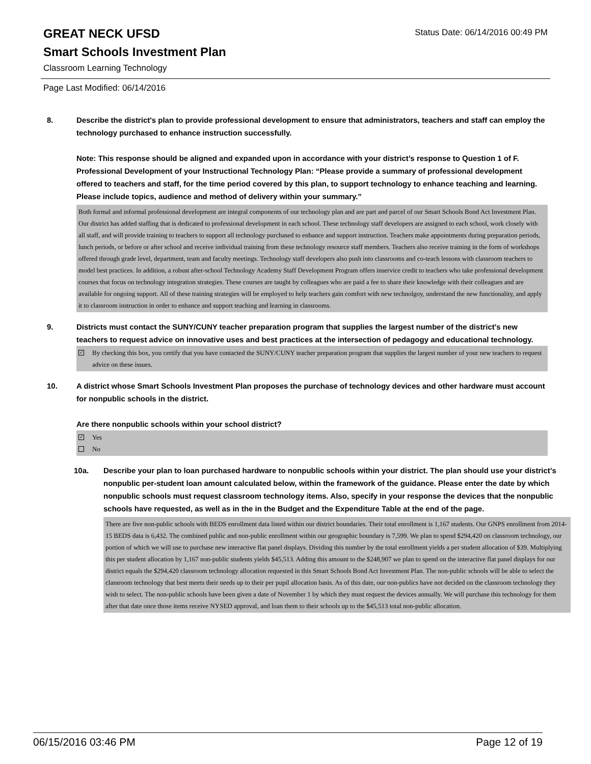GREAT NECK UFSD
Status Date: 06/14/2016 00:49 PM
Smart Schools Investment Plan
Classroom Learning Technology
Page Last Modified: 06/14/2016
8. Describe the district's plan to provide professional development to ensure that administrators, teachers and staff can employ the technology purchased to enhance instruction successfully.
Note: This response should be aligned and expanded upon in accordance with your district’s response to Question 1 of F. Professional Development of your Instructional Technology Plan: “Please provide a summary of professional development offered to teachers and staff, for the time period covered by this plan, to support technology to enhance teaching and learning. Please include topics, audience and method of delivery within your summary.”
Both formal and informal professional development are integral components of our technology plan and are part and parcel of our Smart Schools Bond Act Investment Plan. Our district has added staffing that is dedicated to professional development in each school. These technology staff developers are assigned to each school, work closely with all staff, and will provide training to teachers to support all technology purchased to enhance and support instruction. Teachers make appointments during preparation periods, lunch periods, or before or after school and receive individual training from these technology resource staff members. Teachers also receive training in the form of workshops offered through grade level, department, team and faculty meetings. Technology staff developers also push into classrooms and co-teach lessons with classroom teachers to model best practices. In addition, a robust after-school Technology Academy Staff Development Program offers inservice credit to teachers who take professional development courses that focus on technology integration strategies. These courses are taught by colleagues who are paid a fee to share their knowledge with their colleagues and are available for ongoing support. All of these training strategies will be employed to help teachers gain comfort with new technolgoy, understand the new functionality, and apply it to classroom instruction in order to enhance and support teaching and learning in classrooms.
9. Districts must contact the SUNY/CUNY teacher preparation program that supplies the largest number of the district's new teachers to request advice on innovative uses and best practices at the intersection of pedagogy and educational technology.
✓
By checking this box, you certify that you have contacted the SUNY/CUNY teacher preparation program that supplies the largest number of your new teachers to request advice on these issues.
10. A district whose Smart Schools Investment Plan proposes the purchase of technology devices and other hardware must account for nonpublic schools in the district.
Are there nonpublic schools within your school district?
✓
Yes
No
10a. Describe your plan to loan purchased hardware to nonpublic schools within your district. The plan should use your district’s nonpublic per-student loan amount calculated below, within the framework of the guidance. Please enter the date by which nonpublic schools must request classroom technology items. Also, specify in your response the devices that the nonpublic schools have requested, as well as in the in the Budget and the Expenditure Table at the end of the page.
There are five non-public schools with BEDS enrollment data listed within our district boundaries. Their total enrollment is 1,167 students. Our GNPS enrollment from 2014-15 BEDS data is 6,432. The combined public and non-public enrollment within our geographic boundary is 7,599. We plan to spend $294,420 on classroom technology, our portion of which we will use to purchase new interactive flat panel displays. Dividing this number by the total enrollment yields a per student allocation of $39. Multiplying this per student allocation by 1,167 non-public students yields $45,513. Adding this amount to the $248,907 we plan to spend on the interactive flat panel displays for our district equals the $294,420 classroom technology allocation requested in this Smart Schools Bond Act Investment Plan. The non-public schools will be able to select the classroom technology that best meets their needs up to their per pupil allocation basis. As of this date, our non-publics have not decided on the classroom technology they wish to select. The non-public schools have been given a date of November 1 by which they must request the devices annually. We will purchase this technology for them after that date once those items receive NYSED approval, and loan them to their schools up to the $45,513 total non-public allocation.
06/15/2016 03:46 PM Page 12 of 19